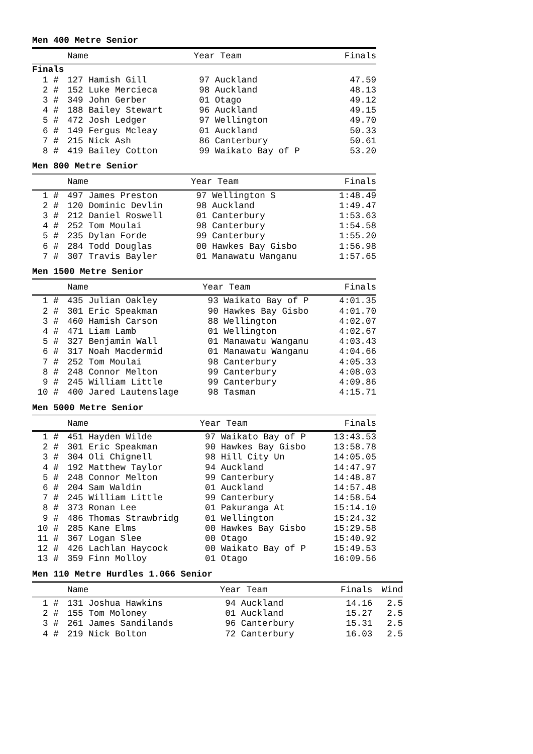Men 400 Metre Senior
| | Name | Year Team | Finals |
| --- | --- | --- | --- |
| Finals | | | |
| 1 # | 127 Hamish Gill | 97 Auckland | 47.59 |
| 2 # | 152 Luke Mercieca | 98 Auckland | 48.13 |
| 3 # | 349 John Gerber | 01 Otago | 49.12 |
| 4 # | 188 Bailey Stewart | 96 Auckland | 49.15 |
| 5 # | 472 Josh Ledger | 97 Wellington | 49.70 |
| 6 # | 149 Fergus Mcleay | 01 Auckland | 50.33 |
| 7 # | 215 Nick Ash | 86 Canterbury | 50.61 |
| 8 # | 419 Bailey Cotton | 99 Waikato Bay of P | 53.20 |
Men 800 Metre Senior
| | Name | Year Team | Finals |
| --- | --- | --- | --- |
| 1 # | 497 James Preston | 97 Wellington S | 1:48.49 |
| 2 # | 120 Dominic Devlin | 98 Auckland | 1:49.47 |
| 3 # | 212 Daniel Roswell | 01 Canterbury | 1:53.63 |
| 4 # | 252 Tom Moulai | 98 Canterbury | 1:54.58 |
| 5 # | 235 Dylan Forde | 99 Canterbury | 1:55.20 |
| 6 # | 284 Todd Douglas | 00 Hawkes Bay Gisbo | 1:56.98 |
| 7 # | 307 Travis Bayler | 01 Manawatu Wanganu | 1:57.65 |
Men 1500 Metre Senior
| | Name | Year Team | Finals |
| --- | --- | --- | --- |
| 1 # | 435 Julian Oakley | 93 Waikato Bay of P | 4:01.35 |
| 2 # | 301 Eric Speakman | 90 Hawkes Bay Gisbo | 4:01.70 |
| 3 # | 460 Hamish Carson | 88 Wellington | 4:02.07 |
| 4 # | 471 Liam Lamb | 01 Wellington | 4:02.67 |
| 5 # | 327 Benjamin Wall | 01 Manawatu Wanganu | 4:03.43 |
| 6 # | 317 Noah Macdermid | 01 Manawatu Wanganu | 4:04.66 |
| 7 # | 252 Tom Moulai | 98 Canterbury | 4:05.33 |
| 8 # | 248 Connor Melton | 99 Canterbury | 4:08.03 |
| 9 # | 245 William Little | 99 Canterbury | 4:09.86 |
| 10 # | 400 Jared Lautenslage | 98 Tasman | 4:15.71 |
Men 5000 Metre Senior
| | Name | Year Team | Finals |
| --- | --- | --- | --- |
| 1 # | 451 Hayden Wilde | 97 Waikato Bay of P | 13:43.53 |
| 2 # | 301 Eric Speakman | 90 Hawkes Bay Gisbo | 13:58.78 |
| 3 # | 304 Oli Chignell | 98 Hill City Un | 14:05.05 |
| 4 # | 192 Matthew Taylor | 94 Auckland | 14:47.97 |
| 5 # | 248 Connor Melton | 99 Canterbury | 14:48.87 |
| 6 # | 204 Sam Waldin | 01 Auckland | 14:57.48 |
| 7 # | 245 William Little | 99 Canterbury | 14:58.54 |
| 8 # | 373 Ronan Lee | 01 Pakuranga At | 15:14.10 |
| 9 # | 486 Thomas Strawbridg | 01 Wellington | 15:24.32 |
| 10 # | 285 Kane Elms | 00 Hawkes Bay Gisbo | 15:29.58 |
| 11 # | 367 Logan Slee | 00 Otago | 15:40.92 |
| 12 # | 426 Lachlan Haycock | 00 Waikato Bay of P | 15:49.53 |
| 13 # | 359 Finn Molloy | 01 Otago | 16:09.56 |
Men 110 Metre Hurdles 1.066 Senior
| | Name | Year Team | Finals | Wind |
| --- | --- | --- | --- | --- |
| 1 # | 131 Joshua Hawkins | 94 Auckland | 14.16 | 2.5 |
| 2 # | 155 Tom Moloney | 01 Auckland | 15.27 | 2.5 |
| 3 # | 261 James Sandilands | 96 Canterbury | 15.31 | 2.5 |
| 4 # | 219 Nick Bolton | 72 Canterbury | 16.03 | 2.5 |